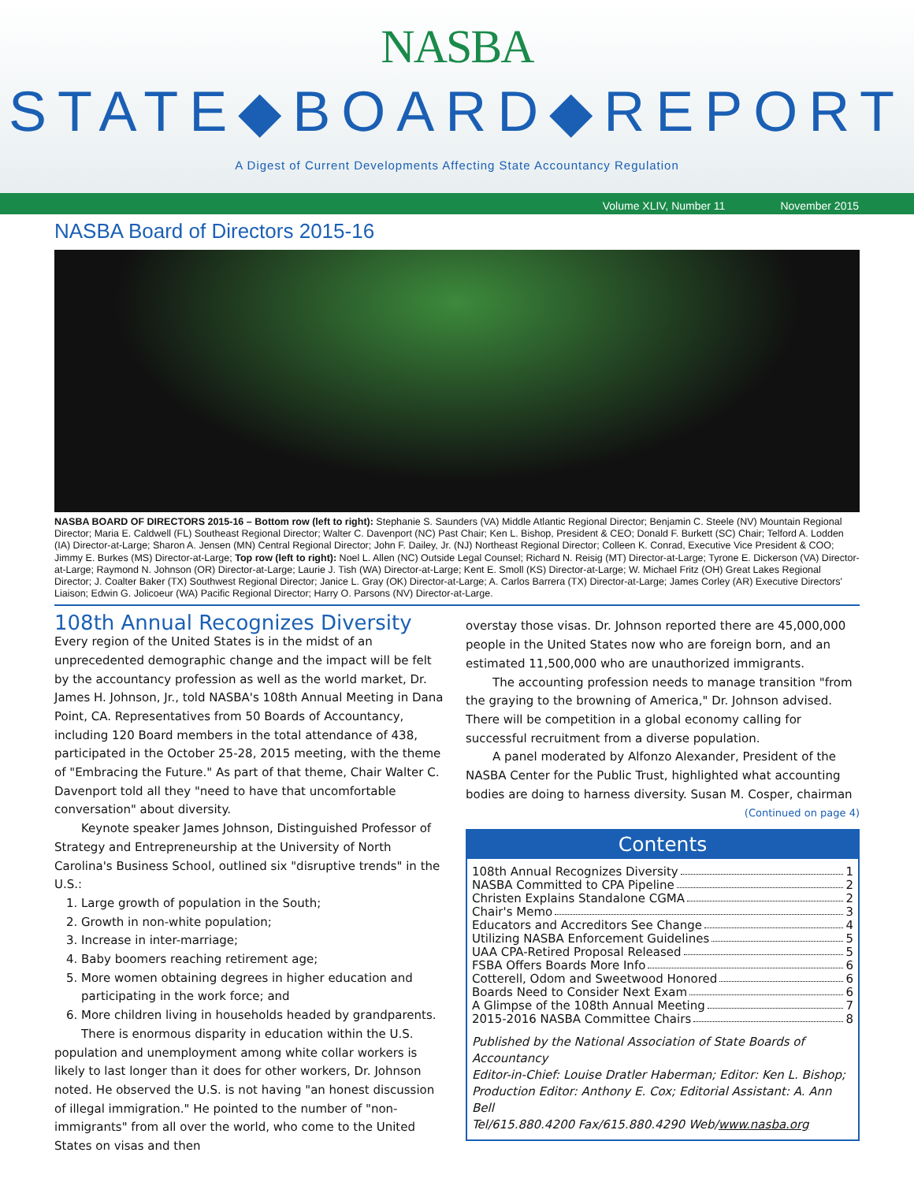NASBA
STATE◆BOARD◆REPORT
A Digest of Current Developments Affecting State Accountancy Regulation
Volume XLIV, Number 11 November 2015
NASBA Board of Directors 2015-16
NASBA BOARD OF DIRECTORS 2015-16 – Bottom row (left to right): Stephanie S. Saunders (VA) Middle Atlantic Regional Director; Benjamin C. Steele (NV) Mountain Regional Director; Maria E. Caldwell (FL) Southeast Regional Director; Walter C. Davenport (NC) Past Chair; Ken L. Bishop, President & CEO; Donald F. Burkett (SC) Chair; Telford A. Lodden (IA) Director-at-Large; Sharon A. Jensen (MN) Central Regional Director; John F. Dailey, Jr. (NJ) Northeast Regional Director; Colleen K. Conrad, Executive Vice President & COO; Jimmy E. Burkes (MS) Director-at-Large; Top row (left to right): Noel L. Allen (NC) Outside Legal Counsel; Richard N. Reisig (MT) Director-at-Large; Tyrone E. Dickerson (VA) Director-at-Large; Raymond N. Johnson (OR) Director-at-Large; Laurie J. Tish (WA) Director-at-Large; Kent E. Smoll (KS) Director-at-Large; W. Michael Fritz (OH) Great Lakes Regional Director; J. Coalter Baker (TX) Southwest Regional Director; Janice L. Gray (OK) Director-at-Large; A. Carlos Barrera (TX) Director-at-Large; James Corley (AR) Executive Directors' Liaison; Edwin G. Jolicoeur (WA) Pacific Regional Director; Harry O. Parsons (NV) Director-at-Large.
108th Annual Recognizes Diversity
Every region of the United States is in the midst of an unprecedented demographic change and the impact will be felt by the accountancy profession as well as the world market, Dr. James H. Johnson, Jr., told NASBA's 108th Annual Meeting in Dana Point, CA. Representatives from 50 Boards of Accountancy, including 120 Board members in the total attendance of 438, participated in the October 25-28, 2015 meeting, with the theme of "Embracing the Future." As part of that theme, Chair Walter C. Davenport told all they "need to have that uncomfortable conversation" about diversity.
Keynote speaker James Johnson, Distinguished Professor of Strategy and Entrepreneurship at the University of North Carolina's Business School, outlined six "disruptive trends" in the U.S.:
1. Large growth of population in the South;
2. Growth in non-white population;
3. Increase in inter-marriage;
4. Baby boomers reaching retirement age;
5. More women obtaining degrees in higher education and participating in the work force; and
6. More children living in households headed by grandparents.
There is enormous disparity in education within the U.S. population and unemployment among white collar workers is likely to last longer than it does for other workers, Dr. Johnson noted. He observed the U.S. is not having "an honest discussion of illegal immigration." He pointed to the number of "non-immigrants" from all over the world, who come to the United States on visas and then
overstay those visas. Dr. Johnson reported there are 45,000,000 people in the United States now who are foreign born, and an estimated 11,500,000 who are unauthorized immigrants.
The accounting profession needs to manage transition "from the graying to the browning of America," Dr. Johnson advised. There will be competition in a global economy calling for successful recruitment from a diverse population.
A panel moderated by Alfonzo Alexander, President of the NASBA Center for the Public Trust, highlighted what accounting bodies are doing to harness diversity. Susan M. Cosper, chairman
(Continued on page 4)
Contents
108th Annual Recognizes Diversity 1
NASBA Committed to CPA Pipeline 2
Christen Explains Standalone CGMA 2
Chair's Memo 3
Educators and Accreditors See Change 4
Utilizing NASBA Enforcement Guidelines 5
UAA CPA-Retired Proposal Released 5
FSBA Offers Boards More Info 6
Cotterell, Odom and Sweetwood Honored 6
Boards Need to Consider Next Exam 6
A Glimpse of the 108th Annual Meeting 7
2015-2016 NASBA Committee Chairs 8
Published by the National Association of State Boards of Accountancy
Editor-in-Chief: Louise Dratler Haberman; Editor: Ken L. Bishop;
Production Editor: Anthony E. Cox; Editorial Assistant: A. Ann Bell
Tel/615.880.4200 Fax/615.880.4290 Web/www.nasba.org